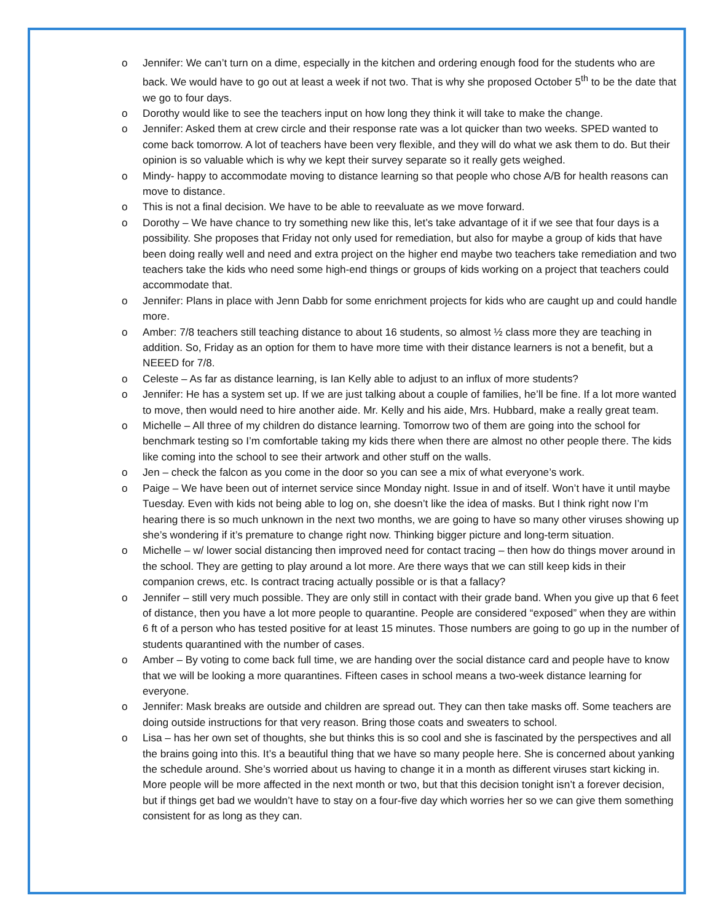o Jennifer: We can’t turn on a dime, especially in the kitchen and ordering enough food for the students who are back. We would have to go out at least a week if not two. That is why she proposed October 5<sup>th</sup> to be the date that we go to four days.
o Dorothy would like to see the teachers input on how long they think it will take to make the change.
o Jennifer: Asked them at crew circle and their response rate was a lot quicker than two weeks. SPED wanted to come back tomorrow. A lot of teachers have been very flexible, and they will do what we ask them to do. But their opinion is so valuable which is why we kept their survey separate so it really gets weighed.
o Mindy- happy to accommodate moving to distance learning so that people who chose A/B for health reasons can move to distance.
o This is not a final decision. We have to be able to reevaluate as we move forward.
o Dorothy – We have chance to try something new like this, let’s take advantage of it if we see that four days is a possibility. She proposes that Friday not only used for remediation, but also for maybe a group of kids that have been doing really well and need and extra project on the higher end maybe two teachers take remediation and two teachers take the kids who need some high-end things or groups of kids working on a project that teachers could accommodate that.
o Jennifer: Plans in place with Jenn Dabb for some enrichment projects for kids who are caught up and could handle more.
o Amber: 7/8 teachers still teaching distance to about 16 students, so almost ½ class more they are teaching in addition. So, Friday as an option for them to have more time with their distance learners is not a benefit, but a NEEED for 7/8.
o Celeste – As far as distance learning, is Ian Kelly able to adjust to an influx of more students?
o Jennifer: He has a system set up. If we are just talking about a couple of families, he’ll be fine. If a lot more wanted to move, then would need to hire another aide. Mr. Kelly and his aide, Mrs. Hubbard, make a really great team.
o Michelle – All three of my children do distance learning. Tomorrow two of them are going into the school for benchmark testing so I’m comfortable taking my kids there when there are almost no other people there. The kids like coming into the school to see their artwork and other stuff on the walls.
o Jen – check the falcon as you come in the door so you can see a mix of what everyone’s work.
o Paige – We have been out of internet service since Monday night. Issue in and of itself. Won’t have it until maybe Tuesday. Even with kids not being able to log on, she doesn’t like the idea of masks. But I think right now I’m hearing there is so much unknown in the next two months, we are going to have so many other viruses showing up she’s wondering if it’s premature to change right now. Thinking bigger picture and long-term situation.
o Michelle – w/ lower social distancing then improved need for contact tracing – then how do things mover around in the school. They are getting to play around a lot more. Are there ways that we can still keep kids in their companion crews, etc. Is contract tracing actually possible or is that a fallacy?
o Jennifer – still very much possible. They are only still in contact with their grade band. When you give up that 6 feet of distance, then you have a lot more people to quarantine. People are considered “exposed” when they are within 6 ft of a person who has tested positive for at least 15 minutes. Those numbers are going to go up in the number of students quarantined with the number of cases.
o Amber – By voting to come back full time, we are handing over the social distance card and people have to know that we will be looking a more quarantines. Fifteen cases in school means a two-week distance learning for everyone.
o Jennifer: Mask breaks are outside and children are spread out. They can then take masks off. Some teachers are doing outside instructions for that very reason. Bring those coats and sweaters to school.
o Lisa – has her own set of thoughts, she but thinks this is so cool and she is fascinated by the perspectives and all the brains going into this. It’s a beautiful thing that we have so many people here. She is concerned about yanking the schedule around. She’s worried about us having to change it in a month as different viruses start kicking in. More people will be more affected in the next month or two, but that this decision tonight isn’t a forever decision, but if things get bad we wouldn’t have to stay on a four-five day which worries her so we can give them something consistent for as long as they can.